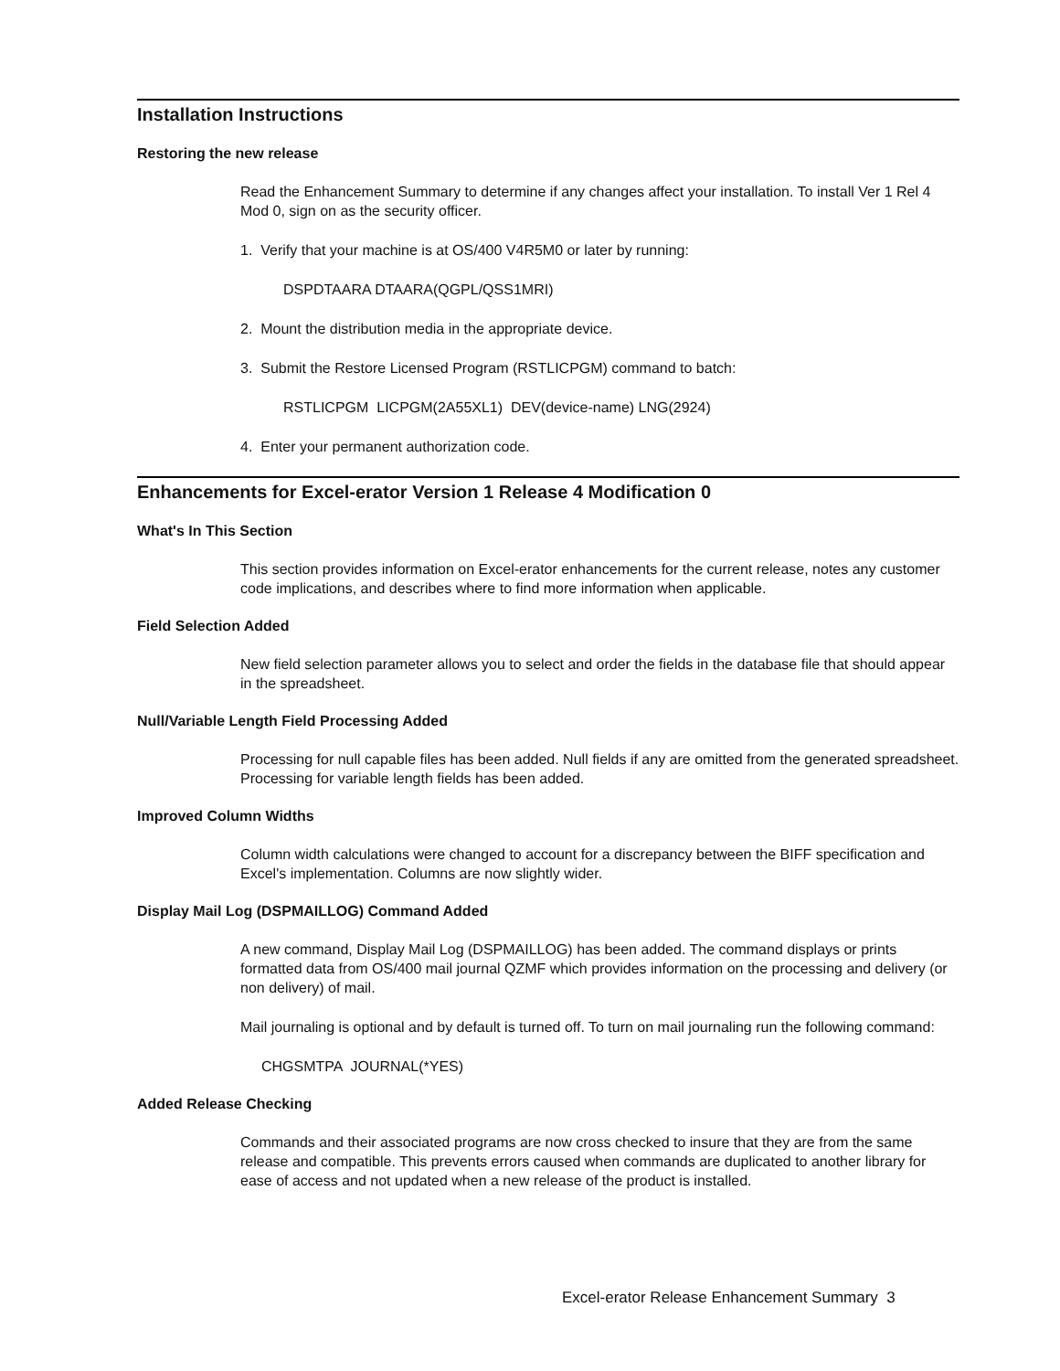Installation Instructions
Restoring the new release
Read the Enhancement Summary to determine if any changes affect your installation. To install Ver 1 Rel 4 Mod 0, sign on as the security officer.
1. Verify that your machine is at OS/400 V4R5M0 or later by running:
DSPDTAARA DTAARA(QGPL/QSS1MRI)
2. Mount the distribution media in the appropriate device.
3. Submit the Restore Licensed Program (RSTLICPGM) command to batch:
RSTLICPGM LICPGM(2A55XL1) DEV(device-name) LNG(2924)
4. Enter your permanent authorization code.
Enhancements for Excel-erator Version 1 Release 4 Modification 0
What's In This Section
This section provides information on Excel-erator enhancements for the current release, notes any customer code implications, and describes where to find more information when applicable.
Field Selection Added
New field selection parameter allows you to select and order the fields in the database file that should appear in the spreadsheet.
Null/Variable Length Field Processing Added
Processing for null capable files has been added. Null fields if any are omitted from the generated spreadsheet. Processing for variable length fields has been added.
Improved Column Widths
Column width calculations were changed to account for a discrepancy between the BIFF specification and Excel's implementation. Columns are now slightly wider.
Display Mail Log (DSPMAILLOG) Command Added
A new command, Display Mail Log (DSPMAILLOG) has been added. The command displays or prints formatted data from OS/400 mail journal QZMF which provides information on the processing and delivery (or non delivery) of mail.
Mail journaling is optional and by default is turned off. To turn on mail journaling run the following command:
CHGSMTPA JOURNAL(*YES)
Added Release Checking
Commands and their associated programs are now cross checked to insure that they are from the same release and compatible. This prevents errors caused when commands are duplicated to another library for ease of access and not updated when a new release of the product is installed.
Excel-erator Release Enhancement Summary 3